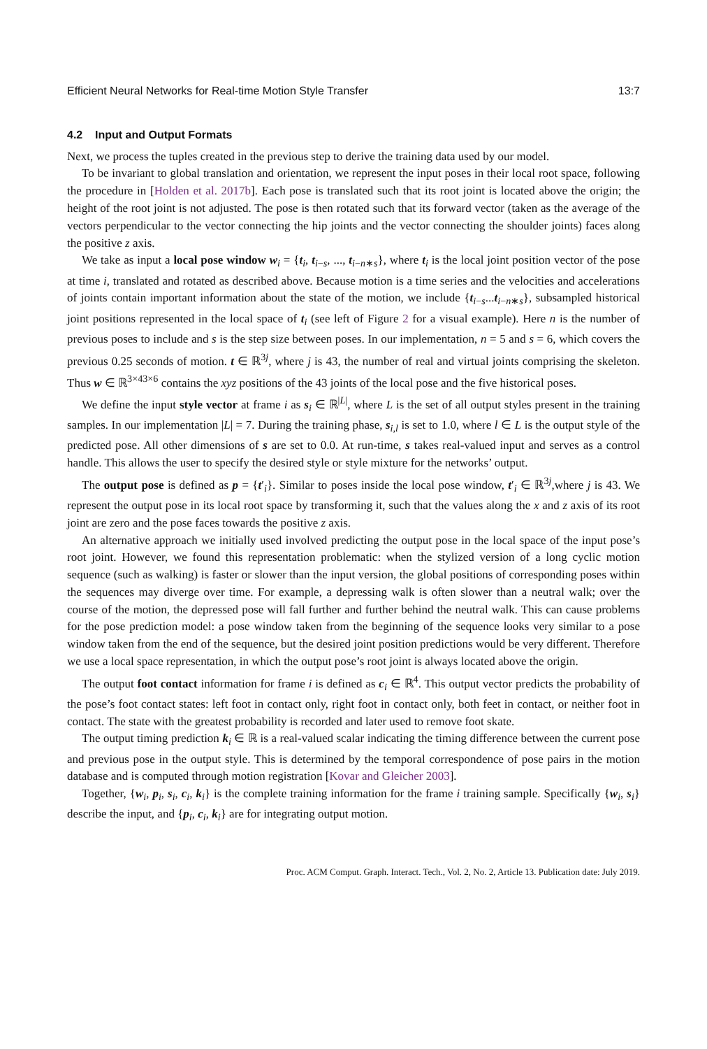Efficient Neural Networks for Real-time Motion Style Transfer 13:7
4.2 Input and Output Formats
Next, we process the tuples created in the previous step to derive the training data used by our model.
To be invariant to global translation and orientation, we represent the input poses in their local root space, following the procedure in [Holden et al. 2017b]. Each pose is translated such that its root joint is located above the origin; the height of the root joint is not adjusted. The pose is then rotated such that its forward vector (taken as the average of the vectors perpendicular to the vector connecting the hip joints and the vector connecting the shoulder joints) faces along the positive z axis.
We take as input a local pose window w<sub>i</sub> = {t<sub>i</sub>, t<sub>i−s</sub>, ..., t<sub>i−n∗s</sub>}, where t<sub>i</sub> is the local joint position vector of the pose at time i, translated and rotated as described above. Because motion is a time series and the velocities and accelerations of joints contain important information about the state of the motion, we include {t<sub>i−s</sub>...t<sub>i−n∗s</sub>}, subsampled historical joint positions represented in the local space of t<sub>i</sub> (see left of Figure 2 for a visual example). Here n is the number of previous poses to include and s is the step size between poses. In our implementation, n = 5 and s = 6, which covers the previous 0.25 seconds of motion. t ∈ ℝ<sup>3j</sup>, where j is 43, the number of real and virtual joints comprising the skeleton. Thus w ∈ ℝ<sup>3×43×6</sup> contains the xyz positions of the 43 joints of the local pose and the five historical poses.
We define the input style vector at frame i as s<sub>i</sub> ∈ ℝ<sup>|L|</sup>, where L is the set of all output styles present in the training samples. In our implementation |L| = 7. During the training phase, s<sub>i,l</sub> is set to 1.0, where l ∈ L is the output style of the predicted pose. All other dimensions of s are set to 0.0. At run-time, s takes real-valued input and serves as a control handle. This allows the user to specify the desired style or style mixture for the networks’ output.
The output pose is defined as p = {t′<sub>i</sub>}. Similar to poses inside the local pose window, t′<sub>i</sub> ∈ ℝ<sup>3j</sup>,where j is 43. We represent the output pose in its local root space by transforming it, such that the values along the x and z axis of its root joint are zero and the pose faces towards the positive z axis.
An alternative approach we initially used involved predicting the output pose in the local space of the input pose’s root joint. However, we found this representation problematic: when the stylized version of a long cyclic motion sequence (such as walking) is faster or slower than the input version, the global positions of corresponding poses within the sequences may diverge over time. For example, a depressing walk is often slower than a neutral walk; over the course of the motion, the depressed pose will fall further and further behind the neutral walk. This can cause problems for the pose prediction model: a pose window taken from the beginning of the sequence looks very similar to a pose window taken from the end of the sequence, but the desired joint position predictions would be very different. Therefore we use a local space representation, in which the output pose’s root joint is always located above the origin.
The output foot contact information for frame i is defined as c<sub>i</sub> ∈ ℝ<sup>4</sup>. This output vector predicts the probability of the pose’s foot contact states: left foot in contact only, right foot in contact only, both feet in contact, or neither foot in contact. The state with the greatest probability is recorded and later used to remove foot skate.
The output timing prediction k<sub>i</sub> ∈ ℝ is a real-valued scalar indicating the timing difference between the current pose and previous pose in the output style. This is determined by the temporal correspondence of pose pairs in the motion database and is computed through motion registration [Kovar and Gleicher 2003].
Together, {w<sub>i</sub>, p<sub>i</sub>, s<sub>i</sub>, c<sub>i</sub>, k<sub>i</sub>} is the complete training information for the frame i training sample. Specifically {w<sub>i</sub>, s<sub>i</sub>} describe the input, and {p<sub>i</sub>, c<sub>i</sub>, k<sub>i</sub>} are for integrating output motion.
Proc. ACM Comput. Graph. Interact. Tech., Vol. 2, No. 2, Article 13. Publication date: July 2019.